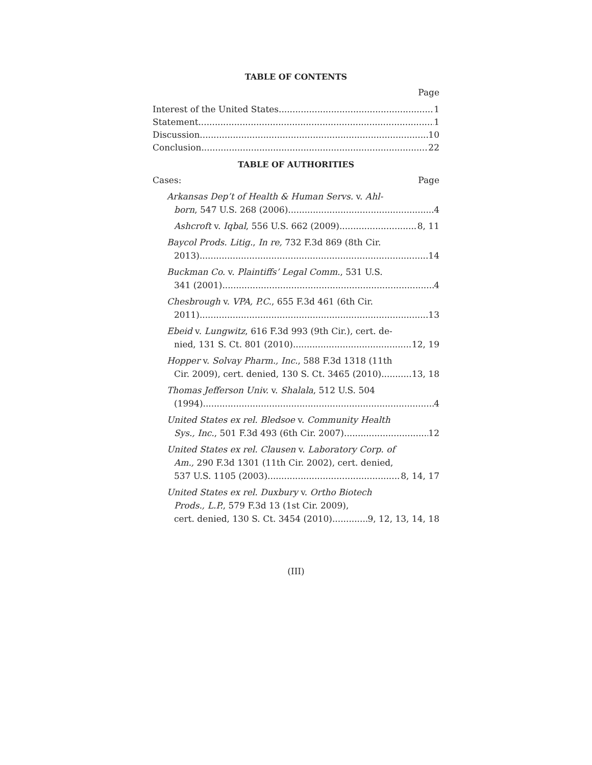TABLE OF CONTENTS
Page
Interest of the United States 1
Statement 1
Discussion 10
Conclusion 22
TABLE OF AUTHORITIES
Cases: Page
Arkansas Dep’t of Health & Human Servs. v. Ahl-
born, 547 U.S. 268 (2006) 4
Ashcroft v. Iqbal, 556 U.S. 662 (2009) 8, 11
Baycol Prods. Litig., In re, 732 F.3d 869 (8th Cir.
2013) 14
Buckman Co. v. Plaintiffs’ Legal Comm., 531 U.S.
341 (2001) 4
Chesbrough v. VPA, P.C., 655 F.3d 461 (6th Cir.
2011) 13
Ebeid v. Lungwitz, 616 F.3d 993 (9th Cir.), cert. de-
nied, 131 S. Ct. 801 (2010) 12, 19
Hopper v. Solvay Pharm., Inc., 588 F.3d 1318 (11th
Cir. 2009), cert. denied, 130 S. Ct. 3465 (2010) 13, 18
Thomas Jefferson Univ. v. Shalala, 512 U.S. 504
(1994) 4
United States ex rel. Bledsoe v. Community Health
Sys., Inc., 501 F.3d 493 (6th Cir. 2007) 12
United States ex rel. Clausen v. Laboratory Corp. of
Am., 290 F.3d 1301 (11th Cir. 2002), cert. denied,
537 U.S. 1105 (2003) 8, 14, 17
United States ex rel. Duxbury v. Ortho Biotech
Prods., L.P., 579 F.3d 13 (1st Cir. 2009),
cert. denied, 130 S. Ct. 3454 (2010) 9, 12, 13, 14, 18
(III)